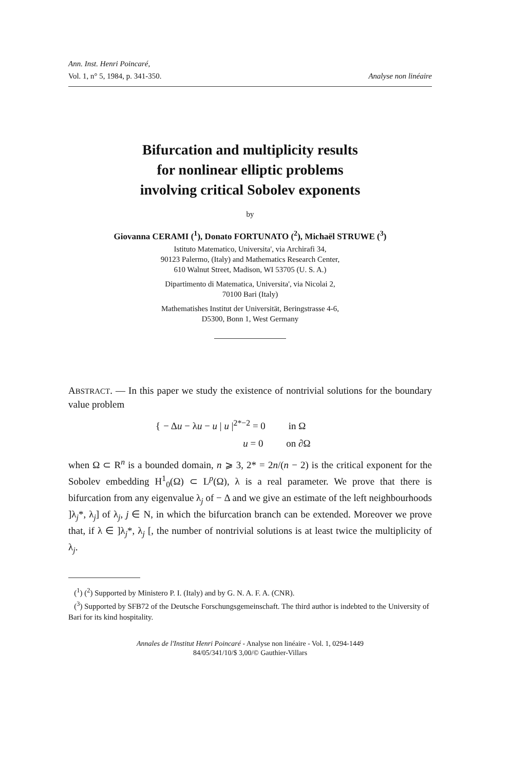Ann. Inst. Henri Poincaré,
Vol. 1, n° 5, 1984, p. 341-350. Analyse non linéaire
Bifurcation and multiplicity results
for nonlinear elliptic problems
involving critical Sobolev exponents
by
Giovanna CERAMI (<sup>1</sup>), Donato FORTUNATO (<sup>2</sup>), Michaël STRUWE (<sup>3</sup>)
Istituto Matematico, Universita', via Archirafi 34,
90123 Palermo, (Italy) and Mathematics Research Center,
610 Walnut Street, Madison, WI 53705 (U. S. A.)
Dipartimento di Matematica, Universita', via Nicolai 2,
70100 Bari (Italy)
Mathematishes Institut der Universität, Beringstrasse 4-6,
D5300, Bonn 1, West Germany
ABSTRACT. — In this paper we study the existence of nontrivial solutions for the boundary value problem
{ − Δu − λu − u | u |<sup>2*−2</sup> = 0 in Ω
u = 0 on ∂Ω
when Ω ⊂ R<sup>n</sup> is a bounded domain, n ⩾ 3, 2* = 2n/(n − 2) is the critical exponent for the Sobolev embedding H<sup>1</sup><sub>0</sub>(Ω) ⊂ L<sup>p</sup>(Ω), λ is a real parameter. We prove that there is bifurcation from any eigenvalue λ<sub>j</sub> of − Δ and we give an estimate of the left neighbourhoods ]λ<sub>j</sub>*, λ<sub>j</sub>] of λ<sub>j</sub>, j ∈ N, in which the bifurcation branch can be extended. Moreover we prove that, if λ ∈ ]λ<sub>j</sub>*, λ<sub>j</sub> [, the number of nontrivial solutions is at least twice the multiplicity of λ<sub>j</sub>.
(<sup>1</sup>) (<sup>2</sup>) Supported by Ministero P. I. (Italy) and by G. N. A. F. A. (CNR).
(<sup>3</sup>) Supported by SFB72 of the Deutsche Forschungsgemeinschaft. The third author is indebted to the University of Bari for its kind hospitality.
Annales de l'Institut Henri Poincaré - Analyse non linéaire - Vol. 1, 0294-1449
84/05/341/10/$ 3,00/© Gauthier-Villars